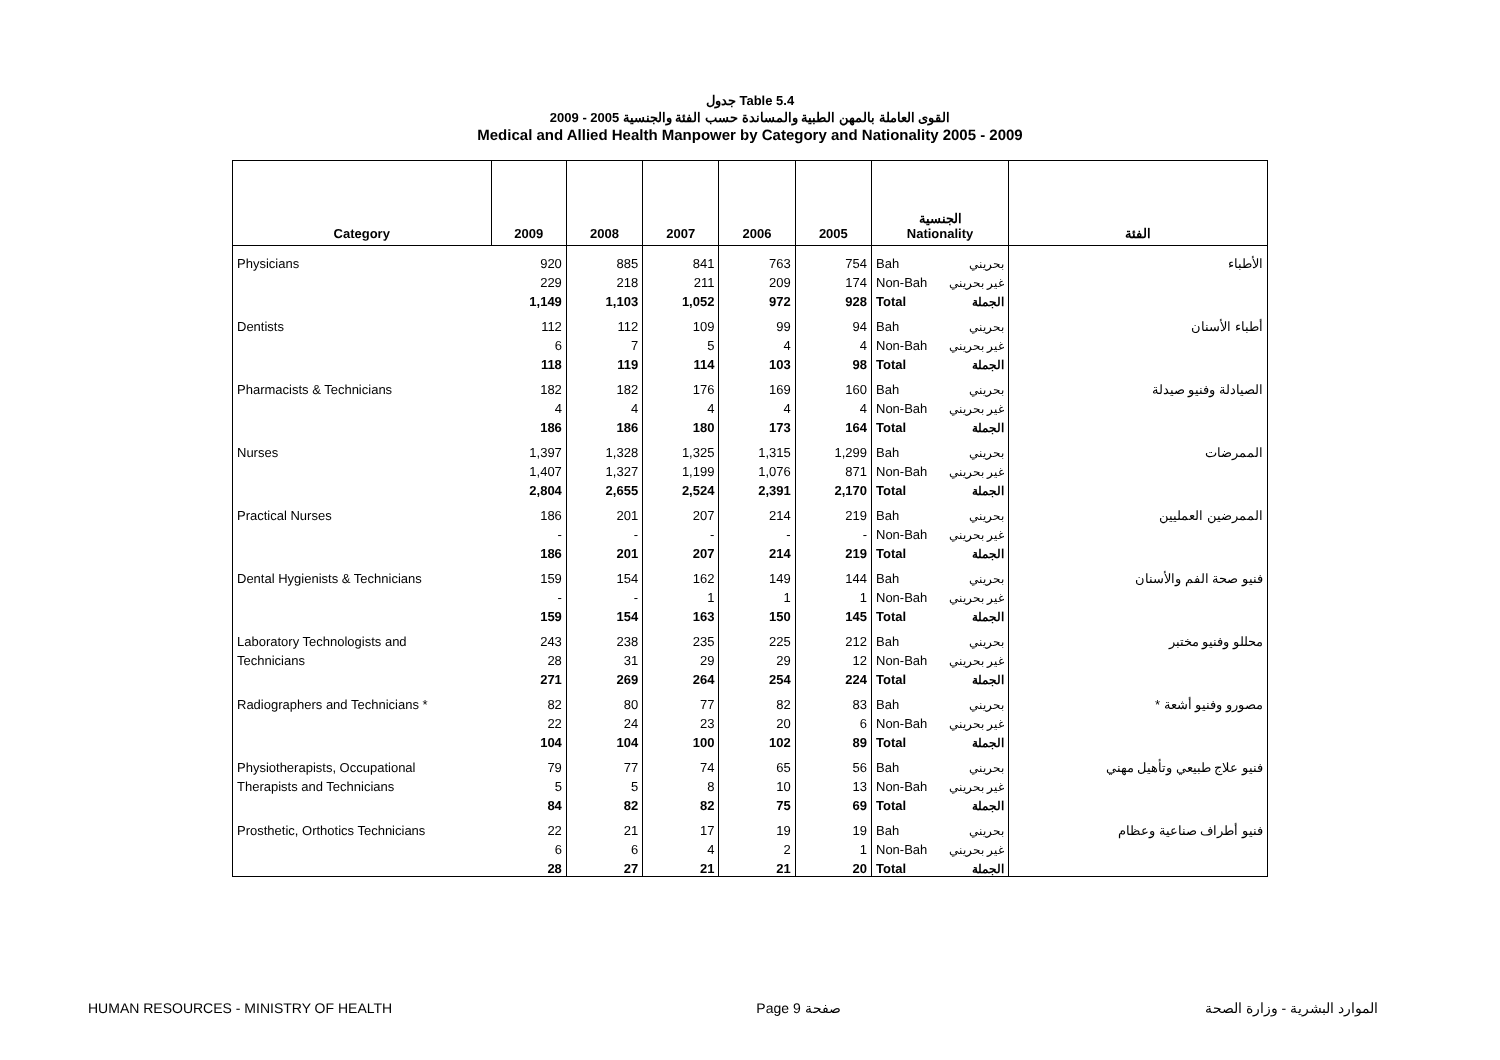جدول Table 5.4
القوى العاملة بالمهن الطبية والمساندة حسب الفئة والجنسية 2005 - 2009
Medical and Allied Health Manpower by Category and Nationality 2005 - 2009
| Category | 2009 | 2008 | 2007 | 2006 | 2005 | الجنسية Nationality | | الفئة |
| --- | --- | --- | --- | --- | --- | --- | --- | --- |
| Physicians | 920 | 885 | 841 | 763 | 754 | Bah | بحريني | الأطباء |
| | 229 | 218 | 211 | 209 | 174 | Non-Bah | غير بحريني | |
| | 1,149 | 1,103 | 1,052 | 972 | 928 | Total | الجملة | |
| Dentists | 112 | 112 | 109 | 99 | 94 | Bah | بحريني | أطباء الأسنان |
| | 6 | 7 | 5 | 4 | 4 | Non-Bah | غير بحريني | |
| | 118 | 119 | 114 | 103 | 98 | Total | الجملة | |
| Pharmacists & Technicians | 182 | 182 | 176 | 169 | 160 | Bah | بحريني | الصيادلة وفنيو صيدلة |
| | 4 | 4 | 4 | 4 | 4 | Non-Bah | غير بحريني | |
| | 186 | 186 | 180 | 173 | 164 | Total | الجملة | |
| Nurses | 1,397 | 1,328 | 1,325 | 1,315 | 1,299 | Bah | بحريني | الممرضات |
| | 1,407 | 1,327 | 1,199 | 1,076 | 871 | Non-Bah | غير بحريني | |
| | 2,804 | 2,655 | 2,524 | 2,391 | 2,170 | Total | الجملة | |
| Practical Nurses | 186 | 201 | 207 | 214 | 219 | Bah | بحريني | الممرضين العمليين |
| | - | - | - | - | - | Non-Bah | غير بحريني | |
| | 186 | 201 | 207 | 214 | 219 | Total | الجملة | |
| Dental Hygienists & Technicians | 159 | 154 | 162 | 149 | 144 | Bah | بحريني | فنيو صحة الفم والأسنان |
| | - | - | 1 | 1 | 1 | Non-Bah | غير بحريني | |
| | 159 | 154 | 163 | 150 | 145 | Total | الجملة | |
| Laboratory Technologists and | 243 | 238 | 235 | 225 | 212 | Bah | بحريني | محللو وفنيو مختبر |
| Technicians | 28 | 31 | 29 | 29 | 12 | Non-Bah | غير بحريني | |
| | 271 | 269 | 264 | 254 | 224 | Total | الجملة | |
| Radiographers and Technicians * | 82 | 80 | 77 | 82 | 83 | Bah | بحريني | مصورو وفنيو أشعة * |
| | 22 | 24 | 23 | 20 | 6 | Non-Bah | غير بحريني | |
| | 104 | 104 | 100 | 102 | 89 | Total | الجملة | |
| Physiotherapists, Occupational | 79 | 77 | 74 | 65 | 56 | Bah | بحريني | فنيو علاج طبيعي وتأهيل مهني |
| Therapists and Technicians | 5 | 5 | 8 | 10 | 13 | Non-Bah | غير بحريني | |
| | 84 | 82 | 82 | 75 | 69 | Total | الجملة | |
| Prosthetic, Orthotics Technicians | 22 | 21 | 17 | 19 | 19 | Bah | بحريني | فنيو أطراف صناعية وعظام |
| | 6 | 6 | 4 | 2 | 1 | Non-Bah | غير بحريني | |
| | 28 | 27 | 21 | 21 | 20 | Total | الجملة | |
HUMAN RESOURCES - MINISTRY OF HEALTH Page 9 صفحة الموارد البشرية - وزارة الصحة